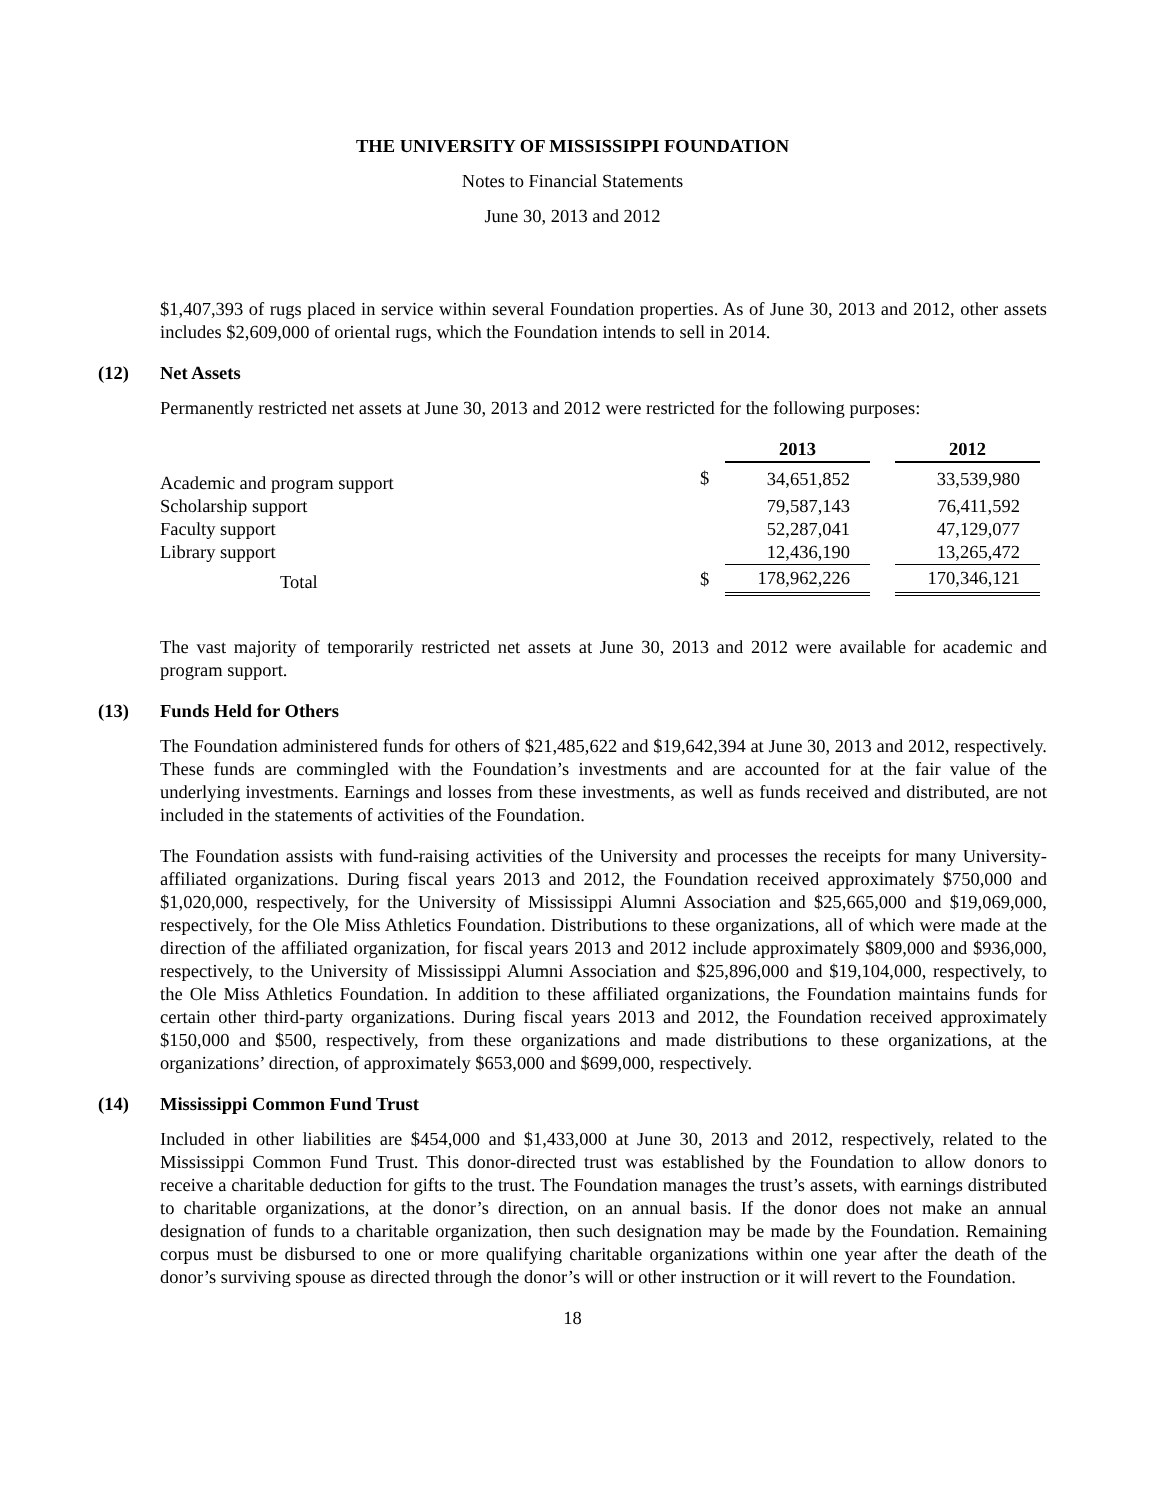THE UNIVERSITY OF MISSISSIPPI FOUNDATION
Notes to Financial Statements
June 30, 2013 and 2012
$1,407,393 of rugs placed in service within several Foundation properties. As of June 30, 2013 and 2012, other assets includes $2,609,000 of oriental rugs, which the Foundation intends to sell in 2014.
(12) Net Assets
Permanently restricted net assets at June 30, 2013 and 2012 were restricted for the following purposes:
| | | 2013 | | 2012 |
| Academic and program support | $ | 34,651,852 | | 33,539,980 |
| Scholarship support | | 79,587,143 | | 76,411,592 |
| Faculty support | | 52,287,041 | | 47,129,077 |
| Library support | | 12,436,190 | | 13,265,472 |
| Total | $ | 178,962,226 | | 170,346,121 |
The vast majority of temporarily restricted net assets at June 30, 2013 and 2012 were available for academic and program support.
(13) Funds Held for Others
The Foundation administered funds for others of $21,485,622 and $19,642,394 at June 30, 2013 and 2012, respectively. These funds are commingled with the Foundation’s investments and are accounted for at the fair value of the underlying investments. Earnings and losses from these investments, as well as funds received and distributed, are not included in the statements of activities of the Foundation.
The Foundation assists with fund-raising activities of the University and processes the receipts for many University-affiliated organizations. During fiscal years 2013 and 2012, the Foundation received approximately $750,000 and $1,020,000, respectively, for the University of Mississippi Alumni Association and $25,665,000 and $19,069,000, respectively, for the Ole Miss Athletics Foundation. Distributions to these organizations, all of which were made at the direction of the affiliated organization, for fiscal years 2013 and 2012 include approximately $809,000 and $936,000, respectively, to the University of Mississippi Alumni Association and $25,896,000 and $19,104,000, respectively, to the Ole Miss Athletics Foundation. In addition to these affiliated organizations, the Foundation maintains funds for certain other third-party organizations. During fiscal years 2013 and 2012, the Foundation received approximately $150,000 and $500, respectively, from these organizations and made distributions to these organizations, at the organizations’ direction, of approximately $653,000 and $699,000, respectively.
(14) Mississippi Common Fund Trust
Included in other liabilities are $454,000 and $1,433,000 at June 30, 2013 and 2012, respectively, related to the Mississippi Common Fund Trust. This donor-directed trust was established by the Foundation to allow donors to receive a charitable deduction for gifts to the trust. The Foundation manages the trust’s assets, with earnings distributed to charitable organizations, at the donor’s direction, on an annual basis. If the donor does not make an annual designation of funds to a charitable organization, then such designation may be made by the Foundation. Remaining corpus must be disbursed to one or more qualifying charitable organizations within one year after the death of the donor’s surviving spouse as directed through the donor’s will or other instruction or it will revert to the Foundation.
18